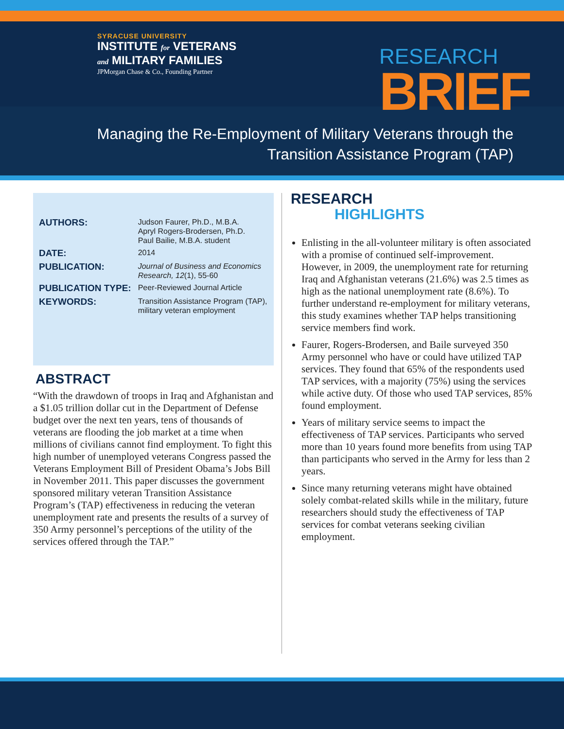SYRACUSE UNIVERSITY
INSTITUTE for VETERANS
and MILITARY FAMILIES
JPMorgan Chase & Co., Founding Partner
RESEARCH
BRIEF
Managing the Re-Employment of Military Veterans through the
Transition Assistance Program (TAP)
| AUTHORS: | Judson Faurer, Ph.D., M.B.A. Apryl Rogers-Brodersen, Ph.D. Paul Bailie, M.B.A. student |
| DATE: | 2014 |
| PUBLICATION: | Journal of Business and Economics Research, 12 (1), 55-60 |
| PUBLICATION TYPE: | Peer-Reviewed Journal Article |
| KEYWORDS: | Transition Assistance Program (TAP), military veteran employment |
ABSTRACT
“With the drawdown of troops in Iraq and Afghanistan and a $1.05 trillion dollar cut in the Department of Defense budget over the next ten years, tens of thousands of veterans are flooding the job market at a time when millions of civilians cannot find employment. To fight this high number of unemployed veterans Congress passed the Veterans Employment Bill of President Obama’s Jobs Bill in November 2011. This paper discusses the government sponsored military veteran Transition Assistance Program’s (TAP) effectiveness in reducing the veteran unemployment rate and presents the results of a survey of 350 Army personnel’s perceptions of the utility of the services offered through the TAP.”
RESEARCH
HIGHLIGHTS
Enlisting in the all-volunteer military is often associated with a promise of continued self-improvement. However, in 2009, the unemployment rate for returning Iraq and Afghanistan veterans (21.6%) was 2.5 times as high as the national unemployment rate (8.6%). To further understand re-employment for military veterans, this study examines whether TAP helps transitioning service members find work.
Faurer, Rogers-Brodersen, and Baile surveyed 350 Army personnel who have or could have utilized TAP services. They found that 65% of the respondents used TAP services, with a majority (75%) using the services while active duty. Of those who used TAP services, 85% found employment.
Years of military service seems to impact the effectiveness of TAP services. Participants who served more than 10 years found more benefits from using TAP than participants who served in the Army for less than 2 years.
Since many returning veterans might have obtained solely combat-related skills while in the military, future researchers should study the effectiveness of TAP services for combat veterans seeking civilian employment.